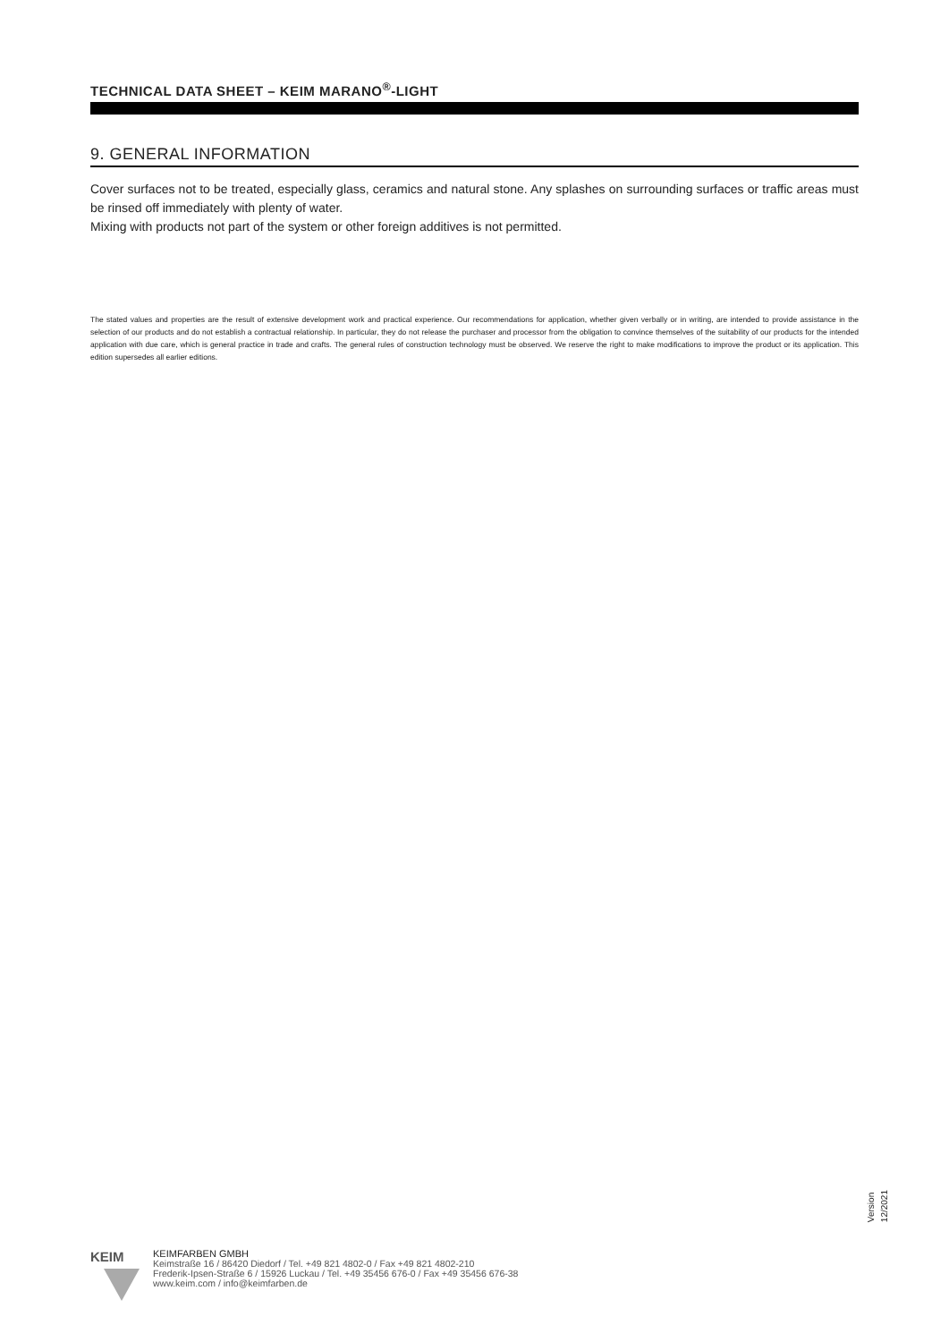TECHNICAL DATA SHEET – KEIM MARANO<sup>®</sup>-LIGHT
9. GENERAL INFORMATION
Cover surfaces not to be treated, especially glass, ceramics and natural stone. Any splashes on surrounding surfaces or traffic areas must be rinsed off immediately with plenty of water.
Mixing with products not part of the system or other foreign additives is not permitted.
The stated values and properties are the result of extensive development work and practical experience. Our recommendations for application, whether given verbally or in writing, are intended to provide assistance in the selection of our products and do not establish a contractual relationship. In particular, they do not release the purchaser and processor from the obligation to convince themselves of the suitability of our products for the intended application with due care, which is general practice in trade and crafts. The general rules of construction technology must be observed. We reserve the right to make modifications to improve the product or its application. This edition supersedes all earlier editions.
Version 12/2021
KEIM
KEIMFARBEN GMBH
Keimstraße 16 / 86420 Diedorf / Tel. +49 821 4802-0 / Fax +49 821 4802-210
Frederik-Ipsen-Straße 6 / 15926 Luckau / Tel. +49 35456 676-0 / Fax +49 35456 676-38
www.keim.com / info@keimfarben.de